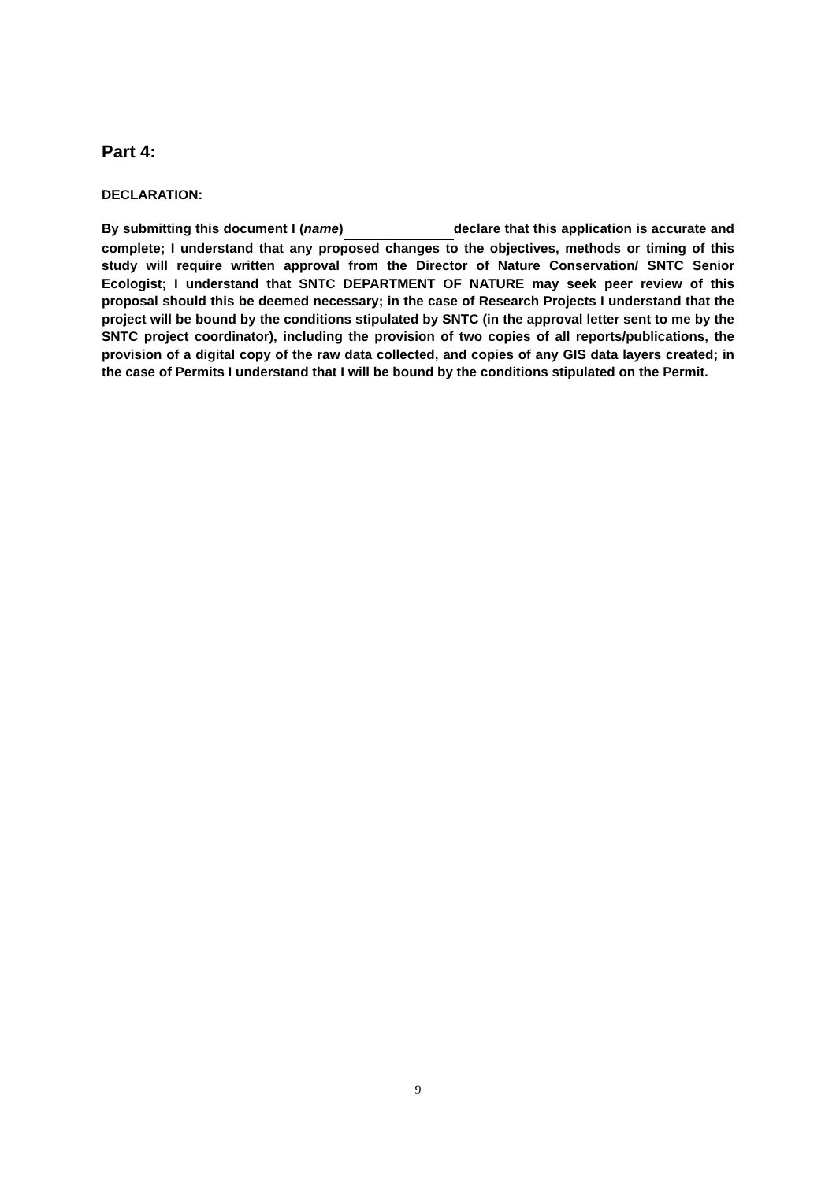Part 4:
DECLARATION:
By submitting this document I (name) declare that this application is accurate and complete; I understand that any proposed changes to the objectives, methods or timing of this study will require written approval from the Director of Nature Conservation/ SNTC Senior Ecologist; I understand that SNTC DEPARTMENT OF NATURE may seek peer review of this proposal should this be deemed necessary; in the case of Research Projects I understand that the project will be bound by the conditions stipulated by SNTC (in the approval letter sent to me by the SNTC project coordinator), including the provision of two copies of all reports/publications, the provision of a digital copy of the raw data collected, and copies of any GIS data layers created; in the case of Permits I understand that I will be bound by the conditions stipulated on the Permit.
9